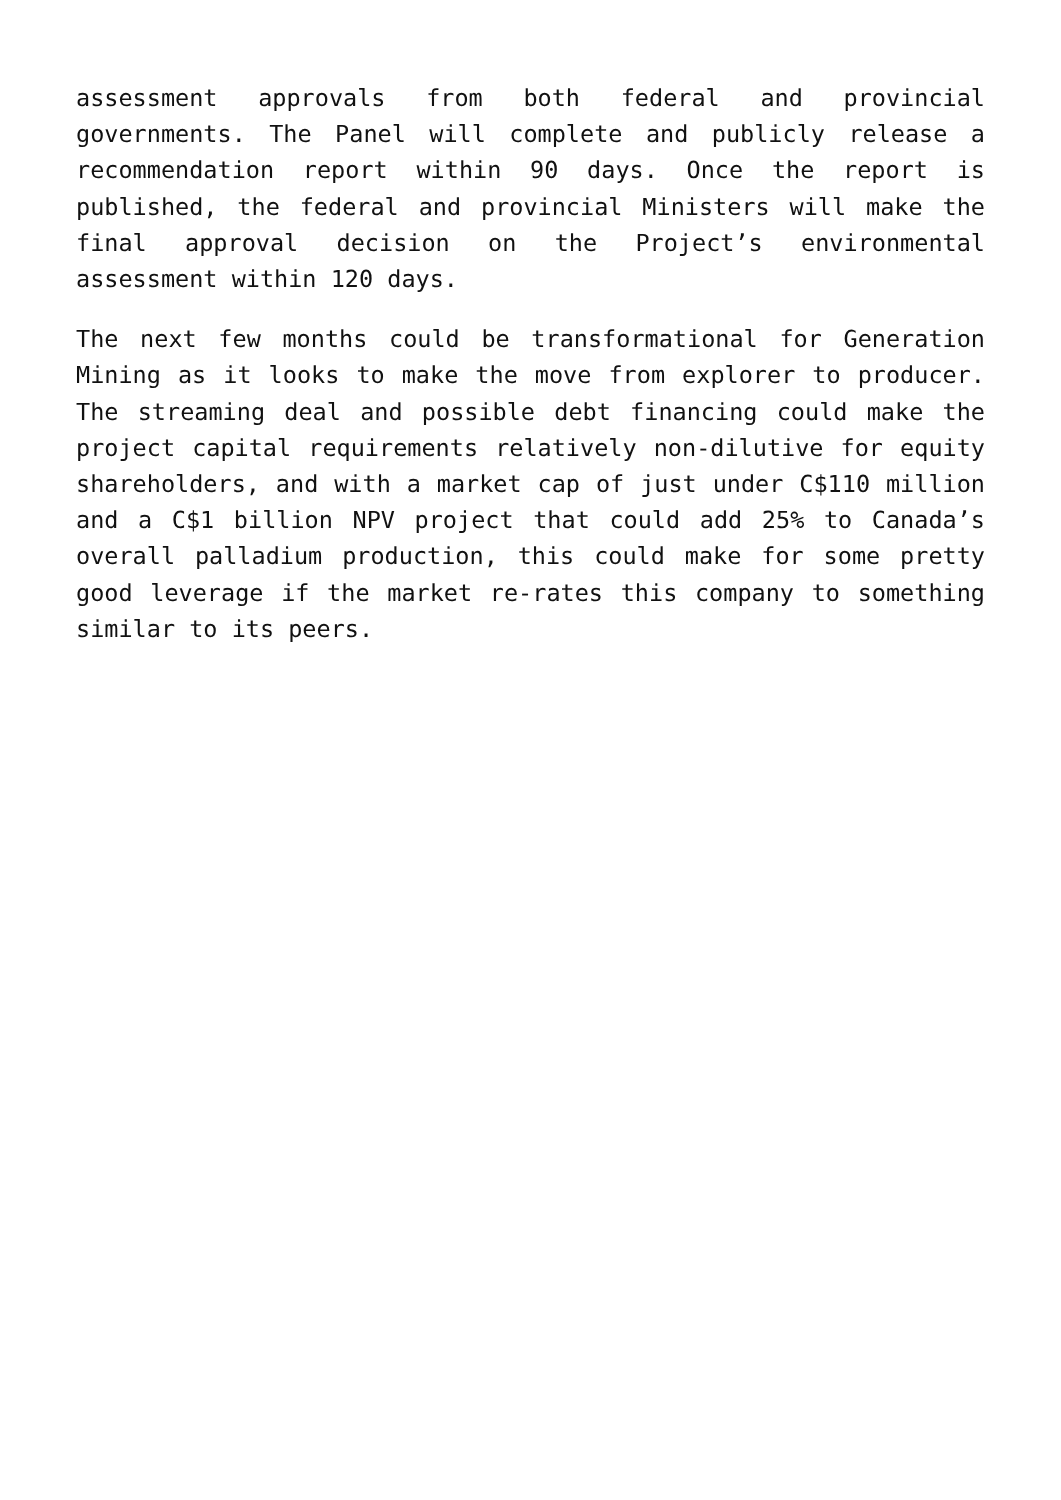assessment approvals from both federal and provincial governments. The Panel will complete and publicly release a recommendation report within 90 days. Once the report is published, the federal and provincial Ministers will make the final approval decision on the Project’s environmental assessment within 120 days.
The next few months could be transformational for Generation Mining as it looks to make the move from explorer to producer. The streaming deal and possible debt financing could make the project capital requirements relatively non-dilutive for equity shareholders, and with a market cap of just under C$110 million and a C$1 billion NPV project that could add 25% to Canada’s overall palladium production, this could make for some pretty good leverage if the market re-rates this company to something similar to its peers.